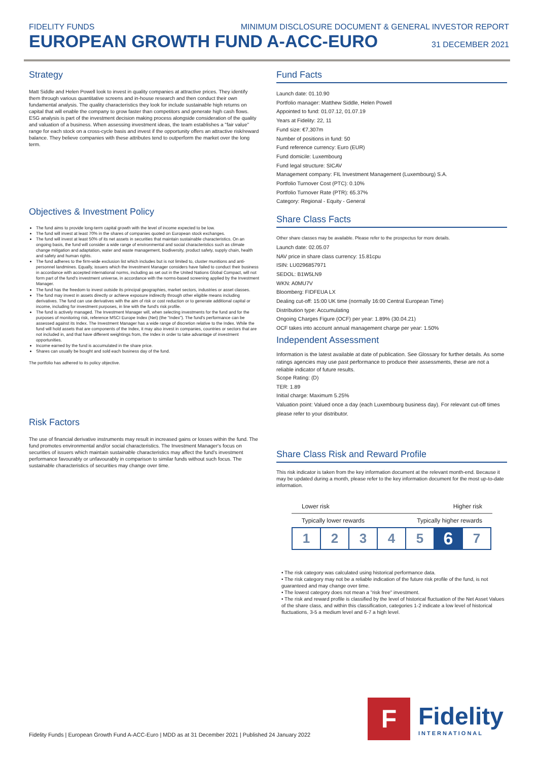FIDELITY FUNDS MINIMUM DISCLOSURE DOCUMENT & GENERAL INVESTOR REPORT
EUROPEAN GROWTH FUND A-ACC-EURO
31 DECEMBER 2021
Strategy
Matt Siddle and Helen Powell look to invest in quality companies at attractive prices. They identify them through various quantitative screens and in-house research and then conduct their own fundamental analysis. The quality characteristics they look for include sustainable high returns on capital that will enable the company to grow faster than competitors and generate high cash flows. ESG analysis is part of the investment decision making process alongside consideration of the quality and valuation of a business. When assessing investment ideas, the team establishes a "fair value" range for each stock on a cross-cycle basis and invest if the opportunity offers an attractive risk/reward balance. They believe companies with these attributes tend to outperform the market over the long term.
Objectives & Investment Policy
The fund aims to provide long-term capital growth with the level of income expected to be low.
The fund will invest at least 70% in the shares of companies quoted on European stock exchanges.
The fund will invest at least 50% of its net assets in securities that maintain sustainable characteristics. On an ongoing basis, the fund will consider a wide range of environmental and social characteristics such as climate change mitigation and adaptation, water and waste management, biodiversity, product safety, supply chain, health and safety and human rights.
The fund adheres to the firm-wide exclusion list which includes but is not limited to, cluster munitions and anti-personnel landmines. Equally, issuers which the Investment Manager considers have failed to conduct their business in accordance with accepted international norms, including as set out in the United Nations Global Compact, will not form part of the fund's investment universe, in accordance with the norms-based screening applied by the Investment Manager.
The fund has the freedom to invest outside its principal geographies, market sectors, industries or asset classes.
The fund may invest in assets directly or achieve exposure indirectly through other eligible means including derivatives. The fund can use derivatives with the aim of risk or cost reduction or to generate additional capital or income, including for investment purposes, in line with the fund's risk profile.
The fund is actively managed. The Investment Manager will, when selecting investments for the fund and for the purposes of monitoring risk, reference MSCI Europe Index (Net) (the "Index"). The fund's performance can be assessed against its Index. The Investment Manager has a wide range of discretion relative to the Index. While the fund will hold assets that are components of the Index, it may also invest in companies, countries or sectors that are not included in, and that have different weightings from, the Index in order to take advantage of investment opportunities.
Income earned by the fund is accumulated in the share price.
Shares can usually be bought and sold each business day of the fund.
The portfolio has adhered to its policy objective.
Risk Factors
The use of financial derivative instruments may result in increased gains or losses within the fund. The fund promotes environmental and/or social characteristics. The Investment Manager's focus on securities of issuers which maintain sustainable characteristics may affect the fund's investment performance favourably or unfavourably in comparison to similar funds without such focus. The sustainable characteristics of securities may change over time.
Fund Facts
Launch date: 01.10.90
Portfolio manager: Matthew Siddle, Helen Powell
Appointed to fund: 01.07.12, 01.07.19
Years at Fidelity: 22, 11
Fund size: €7,307m
Number of positions in fund: 50
Fund reference currency: Euro (EUR)
Fund domicile: Luxembourg
Fund legal structure: SICAV
Management company: FIL Investment Management (Luxembourg) S.A.
Portfolio Turnover Cost (PTC): 0.10%
Portfolio Turnover Rate (PTR): 65.37%
Category: Regional - Equity - General
Share Class Facts
Other share classes may be available. Please refer to the prospectus for more details.
Launch date: 02.05.07
NAV price in share class currency: 15.81cpu
ISIN: LU0296857971
SEDOL: B1W5LN9
WKN: A0MU7V
Bloomberg: FIDFEUA LX
Dealing cut-off: 15:00 UK time (normally 16:00 Central European Time)
Distribution type: Accumulating
Ongoing Charges Figure (OCF) per year: 1.89% (30.04.21)
OCF takes into account annual management charge per year: 1.50%
Independent Assessment
Information is the latest available at date of publication. See Glossary for further details. As some ratings agencies may use past performance to produce their assessments, these are not a reliable indicator of future results.
Scope Rating: (D)
TER: 1.89
Initial charge: Maximum 5.25%
Valuation point: Valued once a day (each Luxembourg business day). For relevant cut-off times please refer to your distributor.
Share Class Risk and Reward Profile
This risk indicator is taken from the key information document at the relevant month-end. Because it may be updated during a month, please refer to the key information document for the most up-to-date information.
Lower risk Higher risk
Typically lower rewards Typically higher rewards
| 1 | 2 | 3 | 4 | 5 | 6 | 7 |
• The risk category was calculated using historical performance data.
• The risk category may not be a reliable indication of the future risk profile of the fund, is not guaranteed and may change over time.
• The lowest category does not mean a "risk free" investment.
• The risk and reward profile is classified by the level of historical fluctuation of the Net Asset Values of the share class, and within this classification, categories 1-2 indicate a low level of historical fluctuations, 3-5 a medium level and 6-7 a high level.
Fidelity Funds | European Growth Fund A-ACC-Euro | MDD as at 31 December 2021 | Published 24 January 2022
F
Fidelity
INTERNATIONAL